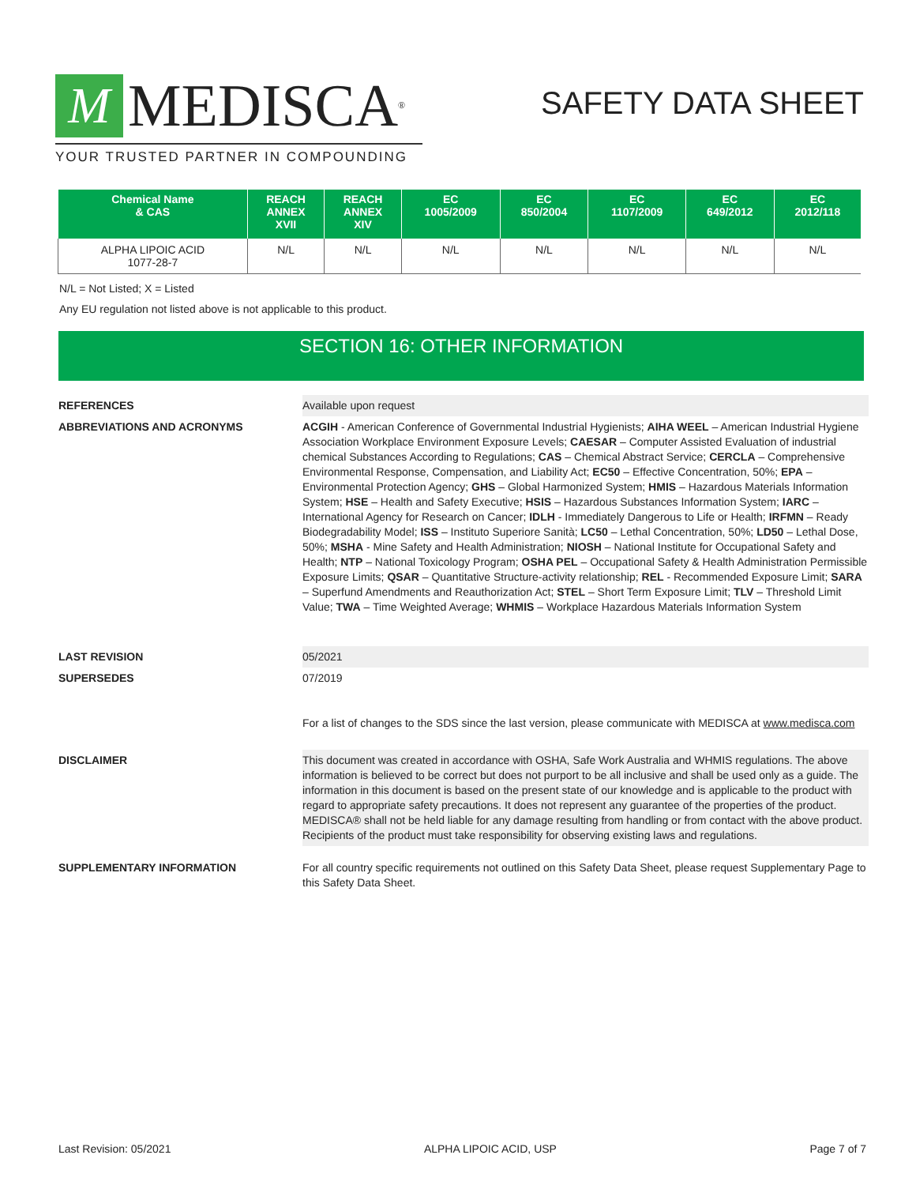M MEDISCA<sup>®</sup>
YOUR TRUSTED PARTNER IN COMPOUNDING
SAFETY DATA SHEET
| Chemical Name & CAS | REACH ANNEX XVII | REACH ANNEX XIV | EC 1005/2009 | EC 850/2004 | EC 1107/2009 | EC 649/2012 | EC 2012/118 |
| --- | --- | --- | --- | --- | --- | --- | --- |
| ALPHA LIPOIC ACID 1077-28-7 | N/L | N/L | N/L | N/L | N/L | N/L | N/L |
N/L = Not Listed; X = Listed
Any EU regulation not listed above is not applicable to this product.
SECTION 16: OTHER INFORMATION
REFERENCES Available upon request
ABBREVIATIONS AND ACRONYMS ACGIH - American Conference of Governmental Industrial Hygienists; AIHA WEEL – American Industrial Hygiene Association Workplace Environment Exposure Levels; CAESAR – Computer Assisted Evaluation of industrial chemical Substances According to Regulations; CAS – Chemical Abstract Service; CERCLA – Comprehensive Environmental Response, Compensation, and Liability Act; EC50 – Effective Concentration, 50%; EPA – Environmental Protection Agency; GHS – Global Harmonized System; HMIS – Hazardous Materials Information System; HSE – Health and Safety Executive; HSIS – Hazardous Substances Information System; IARC – International Agency for Research on Cancer; IDLH - Immediately Dangerous to Life or Health; IRFMN – Ready Biodegradability Model; ISS – Instituto Superiore Sanità; LC50 – Lethal Concentration, 50%; LD50 – Lethal Dose, 50%; MSHA - Mine Safety and Health Administration; NIOSH – National Institute for Occupational Safety and Health; NTP – National Toxicology Program; OSHA PEL – Occupational Safety & Health Administration Permissible Exposure Limits; QSAR – Quantitative Structure-activity relationship; REL - Recommended Exposure Limit; SARA – Superfund Amendments and Reauthorization Act; STEL – Short Term Exposure Limit; TLV – Threshold Limit Value; TWA – Time Weighted Average; WHMIS – Workplace Hazardous Materials Information System
LAST REVISION 05/2021
SUPERSEDES 07/2019
For a list of changes to the SDS since the last version, please communicate with MEDISCA at www.medisca.com
DISCLAIMER This document was created in accordance with OSHA, Safe Work Australia and WHMIS regulations. The above information is believed to be correct but does not purport to be all inclusive and shall be used only as a guide. The information in this document is based on the present state of our knowledge and is applicable to the product with regard to appropriate safety precautions. It does not represent any guarantee of the properties of the product. MEDISCA® shall not be held liable for any damage resulting from handling or from contact with the above product. Recipients of the product must take responsibility for observing existing laws and regulations.
SUPPLEMENTARY INFORMATION For all country specific requirements not outlined on this Safety Data Sheet, please request Supplementary Page to this Safety Data Sheet.
Last Revision: 05/2021 ALPHA LIPOIC ACID, USP Page 7 of 7